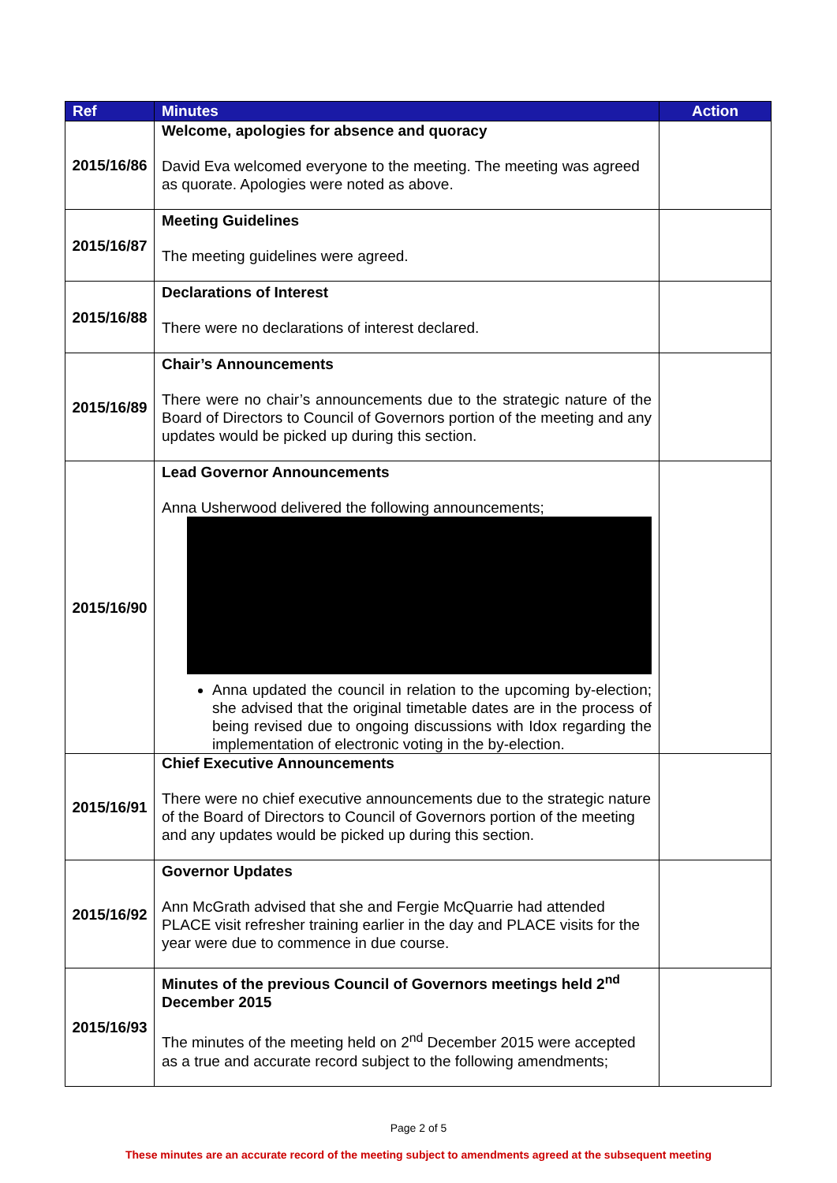| Ref | Minutes | Action |
| --- | --- | --- |
| 2015/16/86 | Welcome, apologies for absence and quoracy David Eva welcomed everyone to the meeting. The meeting was agreed as quorate. Apologies were noted as above. | |
| 2015/16/87 | Meeting Guidelines The meeting guidelines were agreed. | |
| 2015/16/88 | Declarations of Interest There were no declarations of interest declared. | |
| 2015/16/89 | Chair’s Announcements There were no chair’s announcements due to the strategic nature of the Board of Directors to Council of Governors portion of the meeting and any updates would be picked up during this section. | |
| 2015/16/90 | Lead Governor Announcements Anna Usherwood delivered the following announcements; Anna updated the council in relation to the upcoming by-election; she advised that the original timetable dates are in the process of being revised due to ongoing discussions with Idox regarding the implementation of electronic voting in the by-election. | |
| 2015/16/91 | Chief Executive Announcements There were no chief executive announcements due to the strategic nature of the Board of Directors to Council of Governors portion of the meeting and any updates would be picked up during this section. | |
| 2015/16/92 | Governor Updates Ann McGrath advised that she and Fergie McQuarrie had attended PLACE visit refresher training earlier in the day and PLACE visits for the year were due to commence in due course. | |
| 2015/16/93 | Minutes of the previous Council of Governors meetings held 2<sup>nd</sup> December 2015 The minutes of the meeting held on 2<sup>nd</sup> December 2015 were accepted as a true and accurate record subject to the following amendments; | |
Page 2 of 5
These minutes are an accurate record of the meeting subject to amendments agreed at the subsequent meeting